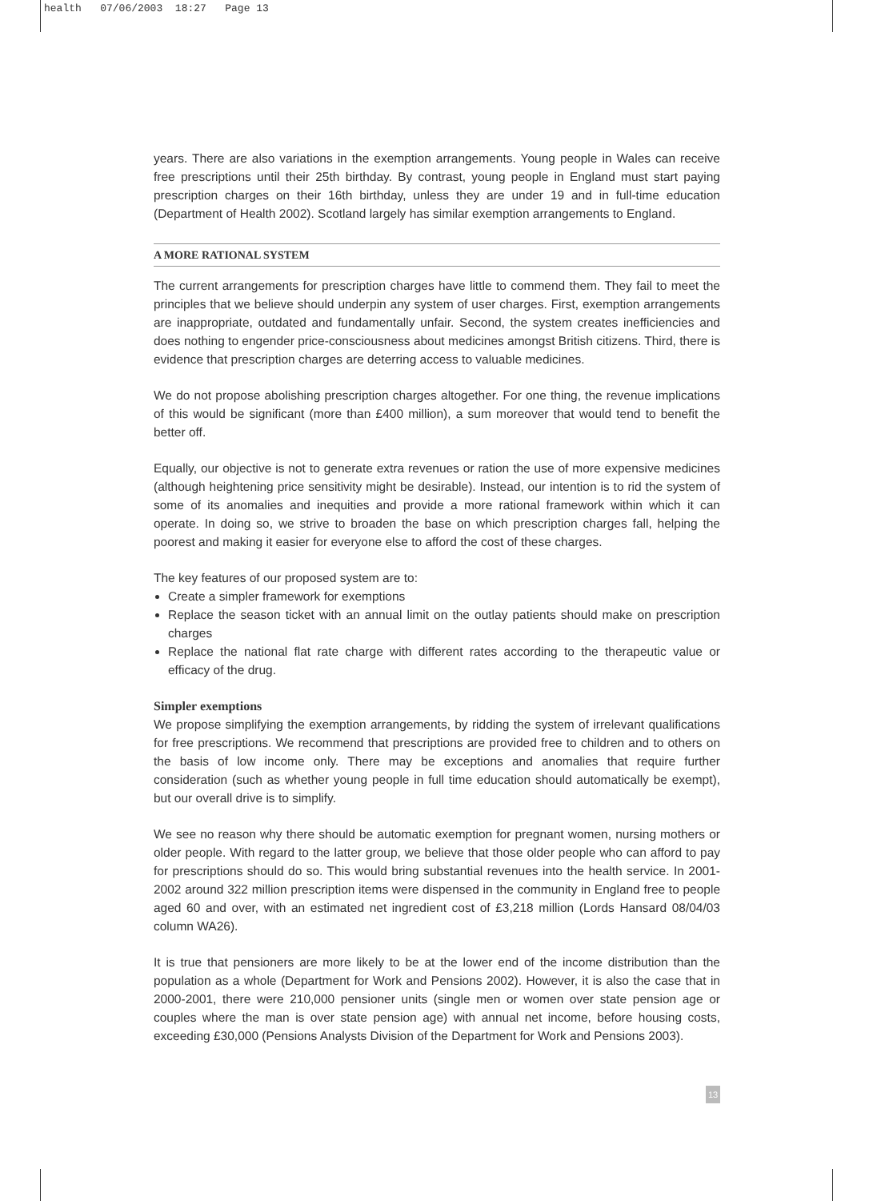health 07/06/2003 18:27 Page 13
years. There are also variations in the exemption arrangements. Young people in Wales can receive free prescriptions until their 25th birthday. By contrast, young people in England must start paying prescription charges on their 16th birthday, unless they are under 19 and in full-time education (Department of Health 2002). Scotland largely has similar exemption arrangements to England.
A MORE RATIONAL SYSTEM
The current arrangements for prescription charges have little to commend them. They fail to meet the principles that we believe should underpin any system of user charges. First, exemption arrangements are inappropriate, outdated and fundamentally unfair. Second, the system creates inefficiencies and does nothing to engender price-consciousness about medicines amongst British citizens. Third, there is evidence that prescription charges are deterring access to valuable medicines.
We do not propose abolishing prescription charges altogether. For one thing, the revenue implications of this would be significant (more than £400 million), a sum moreover that would tend to benefit the better off.
Equally, our objective is not to generate extra revenues or ration the use of more expensive medicines (although heightening price sensitivity might be desirable). Instead, our intention is to rid the system of some of its anomalies and inequities and provide a more rational framework within which it can operate. In doing so, we strive to broaden the base on which prescription charges fall, helping the poorest and making it easier for everyone else to afford the cost of these charges.
The key features of our proposed system are to:
Create a simpler framework for exemptions
Replace the season ticket with an annual limit on the outlay patients should make on prescription charges
Replace the national flat rate charge with different rates according to the therapeutic value or efficacy of the drug.
Simpler exemptions
We propose simplifying the exemption arrangements, by ridding the system of irrelevant qualifications for free prescriptions. We recommend that prescriptions are provided free to children and to others on the basis of low income only. There may be exceptions and anomalies that require further consideration (such as whether young people in full time education should automatically be exempt), but our overall drive is to simplify.
We see no reason why there should be automatic exemption for pregnant women, nursing mothers or older people. With regard to the latter group, we believe that those older people who can afford to pay for prescriptions should do so. This would bring substantial revenues into the health service. In 2001-2002 around 322 million prescription items were dispensed in the community in England free to people aged 60 and over, with an estimated net ingredient cost of £3,218 million (Lords Hansard 08/04/03 column WA26).
It is true that pensioners are more likely to be at the lower end of the income distribution than the population as a whole (Department for Work and Pensions 2002). However, it is also the case that in 2000-2001, there were 210,000 pensioner units (single men or women over state pension age or couples where the man is over state pension age) with annual net income, before housing costs, exceeding £30,000 (Pensions Analysts Division of the Department for Work and Pensions 2003).
13